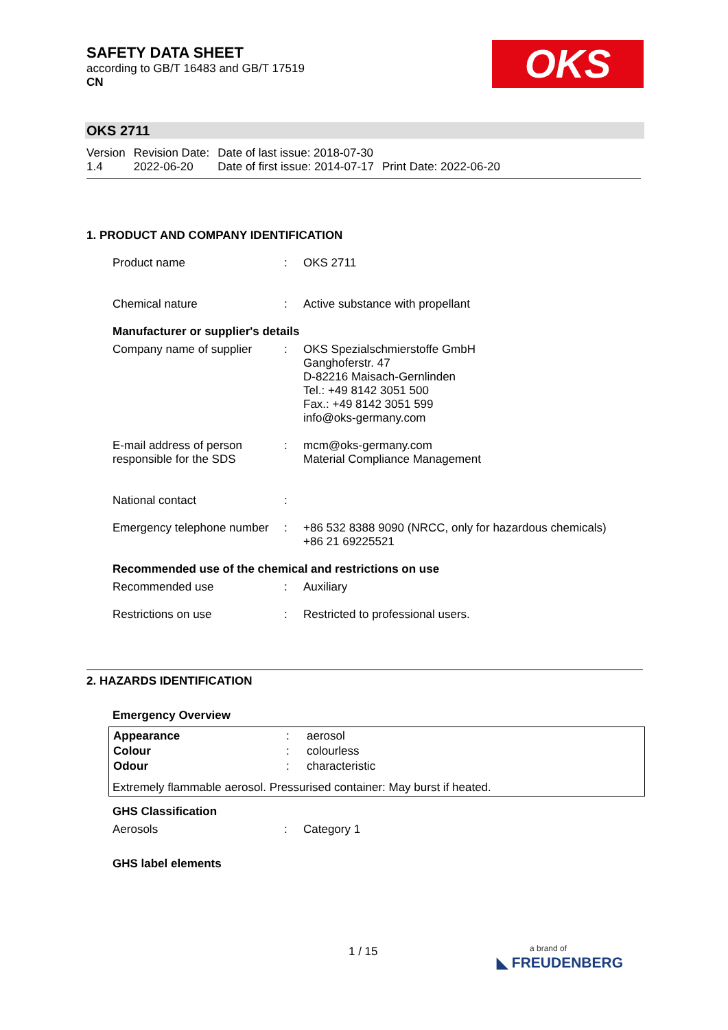SAFETY DATA SHEET
according to GB/T 16483 and GB/T 17519
CN
OKS
OKS 2711
| Version 1.4 | Revision Date: 2022-06-20 | Date of last issue: 2018-07-30 Date of first issue: 2014-07-17 | Print Date: 2022-06-20 |
1. PRODUCT AND COMPANY IDENTIFICATION
| Product name | : | OKS 2711 |
| Chemical nature | : | Active substance with propellant |
Manufacturer or supplier's details
| Company name of supplier | : | OKS Spezialschmierstoffe GmbH Ganghoferstr. 47 D-82216 Maisach-Gernlinden Tel.: +49 8142 3051 500 Fax.: +49 8142 3051 599 info@oks-germany.com |
| E-mail address of person responsible for the SDS | : | mcm@oks-germany.com Material Compliance Management |
| National contact | : | |
| Emergency telephone number | : | +86 532 8388 9090 (NRCC, only for hazardous chemicals) +86 21 69225521 |
Recommended use of the chemical and restrictions on use
| Recommended use | : | Auxiliary |
| Restrictions on use | : | Restricted to professional users. |
2. HAZARDS IDENTIFICATION
Emergency Overview
| Appearance | : | aerosol |
| Colour | : | colourless |
| Odour | : | characteristic |
Extremely flammable aerosol. Pressurised container: May burst if heated.
GHS Classification
| Aerosols | : | Category 1 |
GHS label elements
1 / 15
a brand of
◣ FREUDENBERG